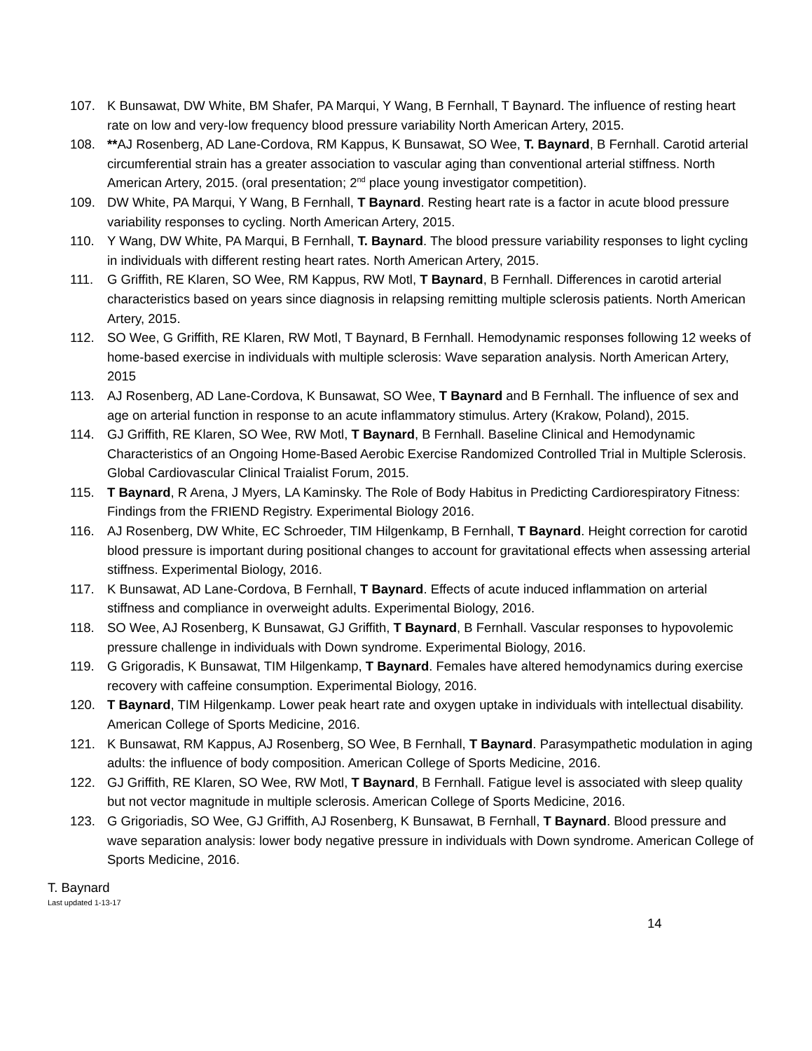107. K Bunsawat, DW White, BM Shafer, PA Marqui, Y Wang, B Fernhall, T Baynard. The influence of resting heart rate on low and very-low frequency blood pressure variability North American Artery, 2015.
108. **AJ Rosenberg, AD Lane-Cordova, RM Kappus, K Bunsawat, SO Wee, T. Baynard, B Fernhall. Carotid arterial circumferential strain has a greater association to vascular aging than conventional arterial stiffness. North American Artery, 2015. (oral presentation; 2<sup>nd</sup> place young investigator competition).
109. DW White, PA Marqui, Y Wang, B Fernhall, T Baynard. Resting heart rate is a factor in acute blood pressure variability responses to cycling. North American Artery, 2015.
110. Y Wang, DW White, PA Marqui, B Fernhall, T. Baynard. The blood pressure variability responses to light cycling in individuals with different resting heart rates. North American Artery, 2015.
111. G Griffith, RE Klaren, SO Wee, RM Kappus, RW Motl, T Baynard, B Fernhall. Differences in carotid arterial characteristics based on years since diagnosis in relapsing remitting multiple sclerosis patients. North American Artery, 2015.
112. SO Wee, G Griffith, RE Klaren, RW Motl, T Baynard, B Fernhall. Hemodynamic responses following 12 weeks of home-based exercise in individuals with multiple sclerosis: Wave separation analysis. North American Artery, 2015
113. AJ Rosenberg, AD Lane-Cordova, K Bunsawat, SO Wee, T Baynard and B Fernhall. The influence of sex and age on arterial function in response to an acute inflammatory stimulus. Artery (Krakow, Poland), 2015.
114. GJ Griffith, RE Klaren, SO Wee, RW Motl, T Baynard, B Fernhall. Baseline Clinical and Hemodynamic Characteristics of an Ongoing Home-Based Aerobic Exercise Randomized Controlled Trial in Multiple Sclerosis. Global Cardiovascular Clinical Traialist Forum, 2015.
115. T Baynard, R Arena, J Myers, LA Kaminsky. The Role of Body Habitus in Predicting Cardiorespiratory Fitness: Findings from the FRIEND Registry. Experimental Biology 2016.
116. AJ Rosenberg, DW White, EC Schroeder, TIM Hilgenkamp, B Fernhall, T Baynard. Height correction for carotid blood pressure is important during positional changes to account for gravitational effects when assessing arterial stiffness. Experimental Biology, 2016.
117. K Bunsawat, AD Lane-Cordova, B Fernhall, T Baynard. Effects of acute induced inflammation on arterial stiffness and compliance in overweight adults. Experimental Biology, 2016.
118. SO Wee, AJ Rosenberg, K Bunsawat, GJ Griffith, T Baynard, B Fernhall. Vascular responses to hypovolemic pressure challenge in individuals with Down syndrome. Experimental Biology, 2016.
119. G Grigoradis, K Bunsawat, TIM Hilgenkamp, T Baynard. Females have altered hemodynamics during exercise recovery with caffeine consumption. Experimental Biology, 2016.
120. T Baynard, TIM Hilgenkamp. Lower peak heart rate and oxygen uptake in individuals with intellectual disability. American College of Sports Medicine, 2016.
121. K Bunsawat, RM Kappus, AJ Rosenberg, SO Wee, B Fernhall, T Baynard. Parasympathetic modulation in aging adults: the influence of body composition. American College of Sports Medicine, 2016.
122. GJ Griffith, RE Klaren, SO Wee, RW Motl, T Baynard, B Fernhall. Fatigue level is associated with sleep quality but not vector magnitude in multiple sclerosis. American College of Sports Medicine, 2016.
123. G Grigoriadis, SO Wee, GJ Griffith, AJ Rosenberg, K Bunsawat, B Fernhall, T Baynard. Blood pressure and wave separation analysis: lower body negative pressure in individuals with Down syndrome. American College of Sports Medicine, 2016.
T. Baynard
Last updated 1-13-17
14